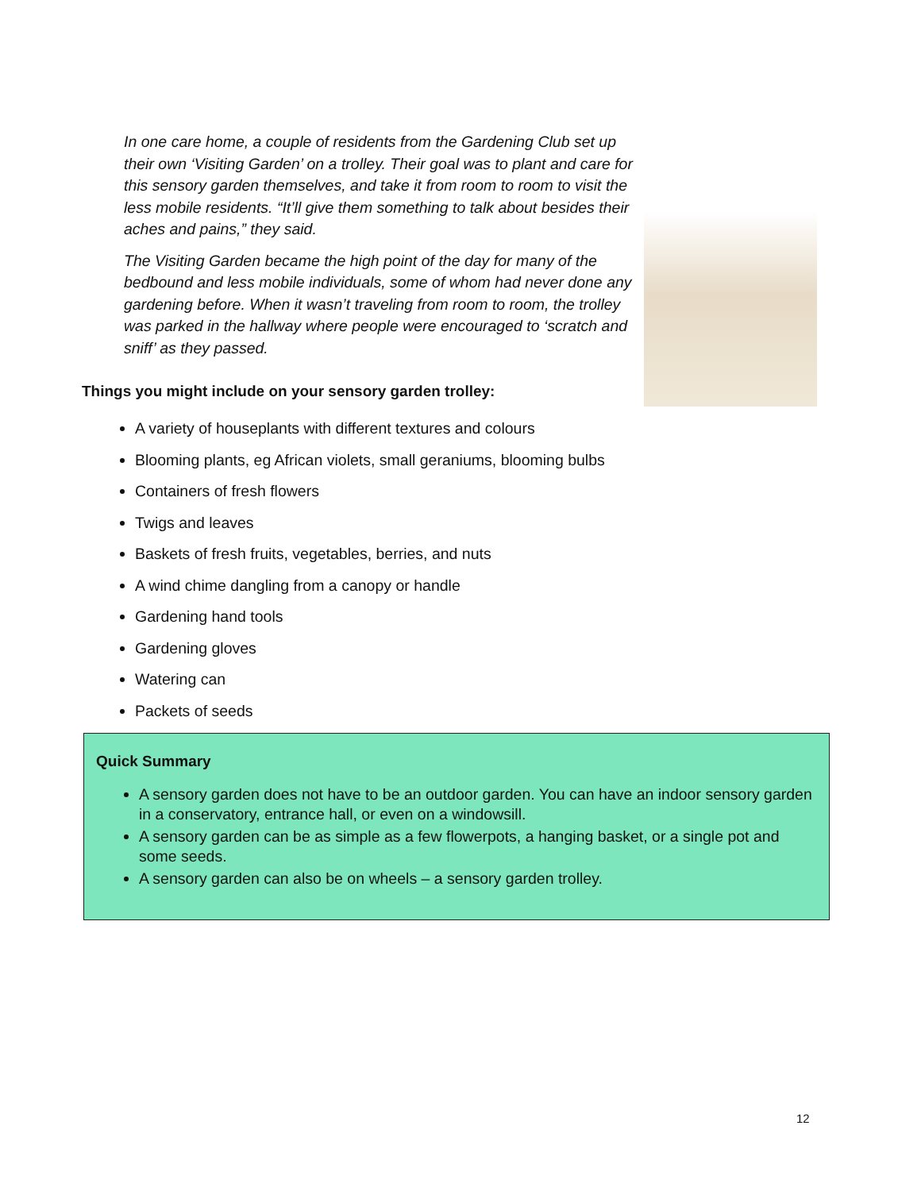In one care home, a couple of residents from the Gardening Club set up their own ‘Visiting Garden’ on a trolley. Their goal was to plant and care for this sensory garden themselves, and take it from room to room to visit the less mobile residents. “It’ll give them something to talk about besides their aches and pains,” they said.
The Visiting Garden became the high point of the day for many of the bedbound and less mobile individuals, some of whom had never done any gardening before. When it wasn’t traveling from room to room, the trolley was parked in the hallway where people were encouraged to ‘scratch and sniff’ as they passed.
Things you might include on your sensory garden trolley:
A variety of houseplants with different textures and colours
Blooming plants, eg African violets, small geraniums, blooming bulbs
Containers of fresh flowers
Twigs and leaves
Baskets of fresh fruits, vegetables, berries, and nuts
A wind chime dangling from a canopy or handle
Gardening hand tools
Gardening gloves
Watering can
Packets of seeds
Quick Summary
A sensory garden does not have to be an outdoor garden. You can have an indoor sensory garden in a conservatory, entrance hall, or even on a windowsill.
A sensory garden can be as simple as a few flowerpots, a hanging basket, or a single pot and some seeds.
A sensory garden can also be on wheels – a sensory garden trolley.
12